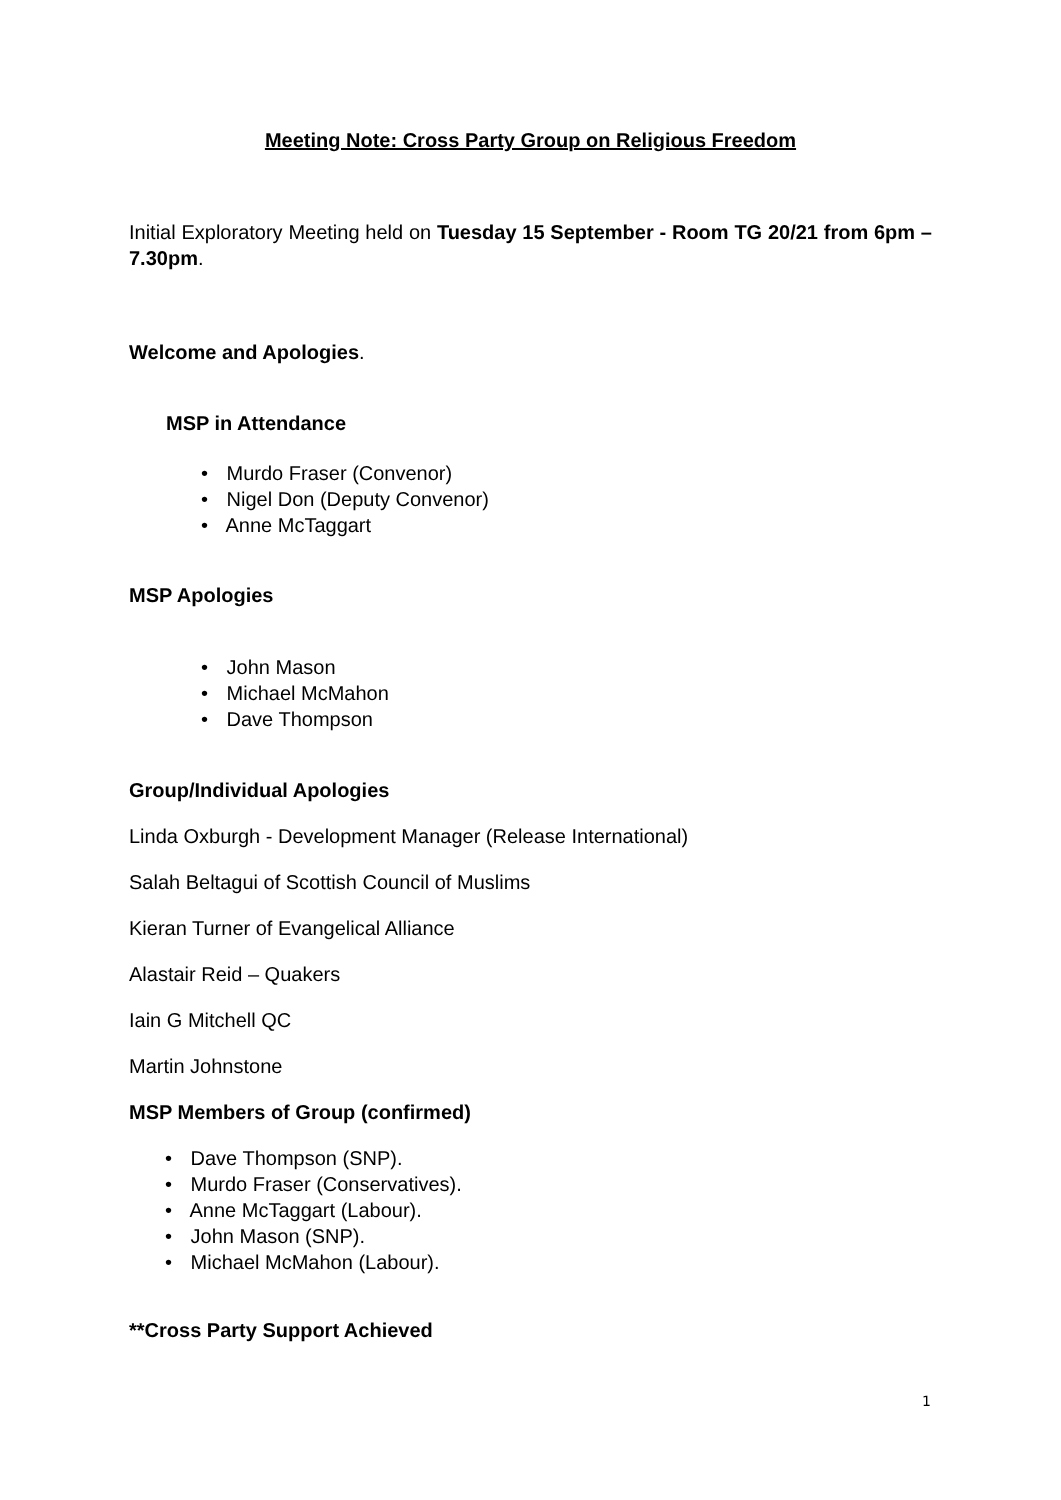Meeting Note: Cross Party Group on Religious Freedom
Initial Exploratory Meeting held on Tuesday 15 September - Room TG 20/21 from 6pm – 7.30pm.
Welcome and Apologies.
MSP in Attendance
• Murdo Fraser (Convenor)
• Nigel Don (Deputy Convenor)
• Anne McTaggart
MSP Apologies
• John Mason
• Michael McMahon
• Dave Thompson
Group/Individual Apologies
Linda Oxburgh - Development Manager (Release International)
Salah Beltagui of Scottish Council of Muslims
Kieran Turner of Evangelical Alliance
Alastair Reid – Quakers
Iain G Mitchell QC
Martin Johnstone
MSP Members of Group (confirmed)
• Dave Thompson (SNP).
• Murdo Fraser (Conservatives).
• Anne McTaggart (Labour).
• John Mason (SNP).
• Michael McMahon (Labour).
**Cross Party Support Achieved
1